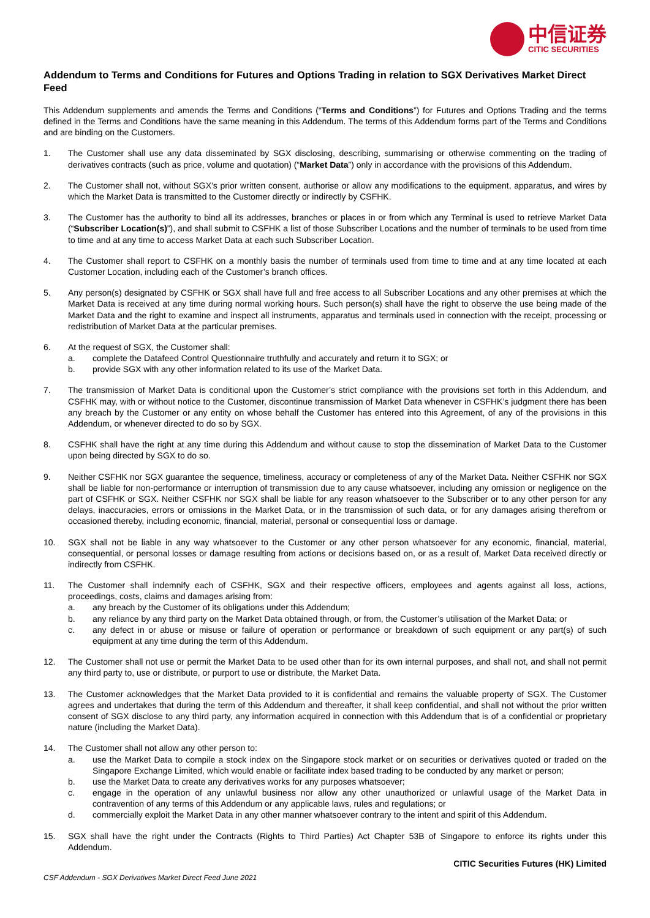中信证券
CITIC SECURITIES
Addendum to Terms and Conditions for Futures and Options Trading in relation to SGX Derivatives Market Direct Feed
This Addendum supplements and amends the Terms and Conditions (“Terms and Conditions”) for Futures and Options Trading and the terms defined in the Terms and Conditions have the same meaning in this Addendum. The terms of this Addendum forms part of the Terms and Conditions and are binding on the Customers.
1. The Customer shall use any data disseminated by SGX disclosing, describing, summarising or otherwise commenting on the trading of derivatives contracts (such as price, volume and quotation) (“Market Data”) only in accordance with the provisions of this Addendum.
2. The Customer shall not, without SGX’s prior written consent, authorise or allow any modifications to the equipment, apparatus, and wires by which the Market Data is transmitted to the Customer directly or indirectly by CSFHK.
3. The Customer has the authority to bind all its addresses, branches or places in or from which any Terminal is used to retrieve Market Data (“Subscriber Location(s)”), and shall submit to CSFHK a list of those Subscriber Locations and the number of terminals to be used from time to time and at any time to access Market Data at each such Subscriber Location.
4. The Customer shall report to CSFHK on a monthly basis the number of terminals used from time to time and at any time located at each Customer Location, including each of the Customer’s branch offices.
5. Any person(s) designated by CSFHK or SGX shall have full and free access to all Subscriber Locations and any other premises at which the Market Data is received at any time during normal working hours. Such person(s) shall have the right to observe the use being made of the Market Data and the right to examine and inspect all instruments, apparatus and terminals used in connection with the receipt, processing or redistribution of Market Data at the particular premises.
6. At the request of SGX, the Customer shall:
a. complete the Datafeed Control Questionnaire truthfully and accurately and return it to SGX; or
b. provide SGX with any other information related to its use of the Market Data.
7. The transmission of Market Data is conditional upon the Customer’s strict compliance with the provisions set forth in this Addendum, and CSFHK may, with or without notice to the Customer, discontinue transmission of Market Data whenever in CSFHK’s judgment there has been any breach by the Customer or any entity on whose behalf the Customer has entered into this Agreement, of any of the provisions in this Addendum, or whenever directed to do so by SGX.
8. CSFHK shall have the right at any time during this Addendum and without cause to stop the dissemination of Market Data to the Customer upon being directed by SGX to do so.
9. Neither CSFHK nor SGX guarantee the sequence, timeliness, accuracy or completeness of any of the Market Data. Neither CSFHK nor SGX shall be liable for non-performance or interruption of transmission due to any cause whatsoever, including any omission or negligence on the part of CSFHK or SGX. Neither CSFHK nor SGX shall be liable for any reason whatsoever to the Subscriber or to any other person for any delays, inaccuracies, errors or omissions in the Market Data, or in the transmission of such data, or for any damages arising therefrom or occasioned thereby, including economic, financial, material, personal or consequential loss or damage.
10. SGX shall not be liable in any way whatsoever to the Customer or any other person whatsoever for any economic, financial, material, consequential, or personal losses or damage resulting from actions or decisions based on, or as a result of, Market Data received directly or indirectly from CSFHK.
11. The Customer shall indemnify each of CSFHK, SGX and their respective officers, employees and agents against all loss, actions, proceedings, costs, claims and damages arising from:
a. any breach by the Customer of its obligations under this Addendum;
b. any reliance by any third party on the Market Data obtained through, or from, the Customer’s utilisation of the Market Data; or
c. any defect in or abuse or misuse or failure of operation or performance or breakdown of such equipment or any part(s) of such equipment at any time during the term of this Addendum.
12. The Customer shall not use or permit the Market Data to be used other than for its own internal purposes, and shall not, and shall not permit any third party to, use or distribute, or purport to use or distribute, the Market Data.
13. The Customer acknowledges that the Market Data provided to it is confidential and remains the valuable property of SGX. The Customer agrees and undertakes that during the term of this Addendum and thereafter, it shall keep confidential, and shall not without the prior written consent of SGX disclose to any third party, any information acquired in connection with this Addendum that is of a confidential or proprietary nature (including the Market Data).
14. The Customer shall not allow any other person to:
a. use the Market Data to compile a stock index on the Singapore stock market or on securities or derivatives quoted or traded on the Singapore Exchange Limited, which would enable or facilitate index based trading to be conducted by any market or person;
b. use the Market Data to create any derivatives works for any purposes whatsoever;
c. engage in the operation of any unlawful business nor allow any other unauthorized or unlawful usage of the Market Data in contravention of any terms of this Addendum or any applicable laws, rules and regulations; or
d. commercially exploit the Market Data in any other manner whatsoever contrary to the intent and spirit of this Addendum.
15. SGX shall have the right under the Contracts (Rights to Third Parties) Act Chapter 53B of Singapore to enforce its rights under this Addendum.
CITIC Securities Futures (HK) Limited
CSF Addendum - SGX Derivatives Market Direct Feed June 2021